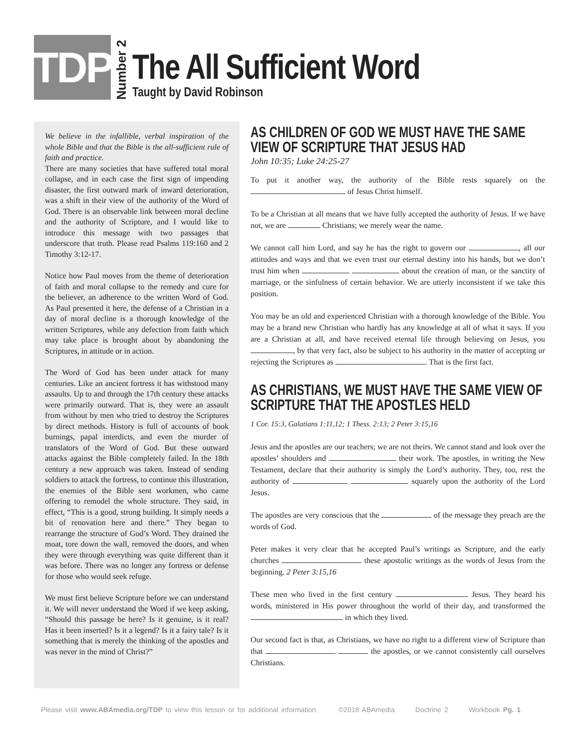TDP
Number 2
The All Sufficient Word
Taught by David Robinson
We believe in the infallible, verbal inspiration of the whole Bible and that the Bible is the all-sufficient rule of faith and practice.
There are many societies that have suffered total moral collapse, and in each case the first sign of impending disaster, the first outward mark of inward deterioration, was a shift in their view of the authority of the Word of God. There is an observable link between moral decline and the authority of Scripture, and I would like to introduce this message with two passages that underscore that truth. Please read Psalms 119:160 and 2 Timothy 3:12-17.
Notice how Paul moves from the theme of deterioration of faith and moral collapse to the remedy and cure for the believer, an adherence to the written Word of God. As Paul presented it here, the defense of a Christian in a day of moral decline is a thorough knowledge of the written Scriptures, while any defection from faith which may take place is brought about by abandoning the Scriptures, in attitude or in action.
The Word of God has been under attack for many centuries. Like an ancient fortress it has withstood many assaults. Up to and through the 17th century these attacks were primarily outward. That is, they were an assault from without by men who tried to destroy the Scriptures by direct methods. History is full of accounts of book burnings, papal interdicts, and even the murder of translators of the Word of God. But these outward attacks against the Bible completely failed. In the 18th century a new approach was taken. Instead of sending soldiers to attack the fortress, to continue this illustration, the enemies of the Bible sent workmen, who came offering to remodel the whole structure. They said, in effect, “This is a good, strong building. It simply needs a bit of renovation here and there.” They began to rearrange the structure of God’s Word. They drained the moat, tore down the wall, removed the doors, and when they were through everything was quite different than it was before. There was no longer any fortress or defense for those who would seek refuge.
We must first believe Scripture before we can understand it. We will never understand the Word if we keep asking, “Should this passage be here? Is it genuine, is it real? Has it been inserted? Is it a legend? Is it a fairy tale? Is it something that is merely the thinking of the apostles and was never in the mind of Christ?”
AS CHILDREN OF GOD WE MUST HAVE THE SAME VIEW OF SCRIPTURE THAT JESUS HAD
John 10:35; Luke 24:25-27
To put it another way, the authority of the Bible rests squarely on the of Jesus Christ himself.
To be a Christian at all means that we have fully accepted the authority of Jesus. If we have not, we are Christians; we merely wear the name.
We cannot call him Lord, and say he has the right to govern our , all our attitudes and ways and that we even trust our eternal destiny into his hands, but we don’t trust him when about the creation of man, or the sanctity of marriage, or the sinfulness of certain behavior. We are utterly inconsistent if we take this position.
You may be an old and experienced Christian with a thorough knowledge of the Bible. You may be a brand new Christian who hardly has any knowledge at all of what it says. If you are a Christian at all, and have received eternal life through believing on Jesus, you , by that very fact, also be subject to his authority in the matter of accepting or rejecting the Scriptures as . That is the first fact.
AS CHRISTIANS, WE MUST HAVE THE SAME VIEW OF SCRIPTURE THAT THE APOSTLES HELD
1 Cor. 15:3, Galatians 1:11,12; 1 Thess. 2:13; 2 Peter 3:15,16
Jesus and the apostles are our teachers; we are not theirs. We cannot stand and look over the apostles’ shoulders and their work. The apostles, in writing the New Testament, declare that their authority is simply the Lord’s authority. They, too, rest the authority of squarely upon the authority of the Lord Jesus.
The apostles are very conscious that the of the message they preach are the words of God.
Peter makes it very clear that he accepted Paul’s writings as Scripture, and the early churches these apostolic writings as the words of Jesus from the beginning. 2 Peter 3:15,16
These men who lived in the first century Jesus. They heard his words, ministered in His power throughout the world of their day, and transformed the in which they lived.
Our second fact is that, as Christians, we have no right to a different view of Scripture than that the apostles, or we cannot consistently call ourselves Christians.
Please visit www.ABAmedia.org/TDP to view this lesson or for additional information. ©2018 ABAmedia Doctrine 2 Workbook Pg. 1